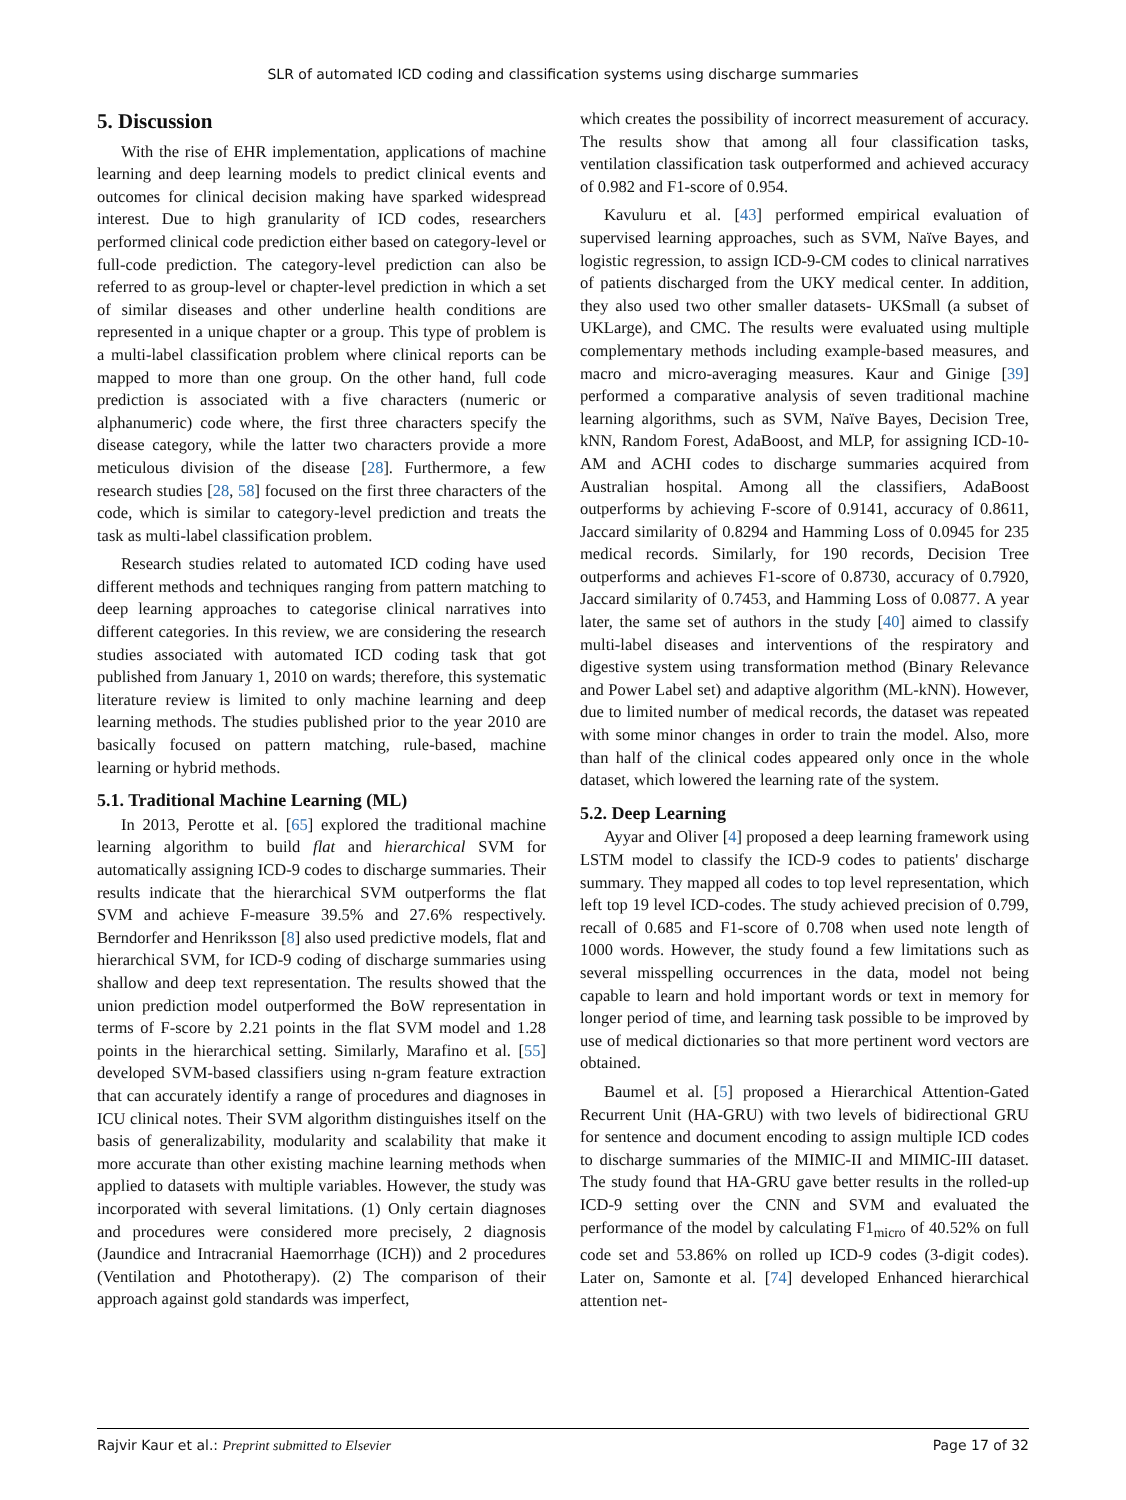SLR of automated ICD coding and classification systems using discharge summaries
5. Discussion
With the rise of EHR implementation, applications of machine learning and deep learning models to predict clinical events and outcomes for clinical decision making have sparked widespread interest. Due to high granularity of ICD codes, researchers performed clinical code prediction either based on category-level or full-code prediction. The category-level prediction can also be referred to as group-level or chapter-level prediction in which a set of similar diseases and other underline health conditions are represented in a unique chapter or a group. This type of problem is a multi-label classification problem where clinical reports can be mapped to more than one group. On the other hand, full code prediction is associated with a five characters (numeric or alphanumeric) code where, the first three characters specify the disease category, while the latter two characters provide a more meticulous division of the disease [28]. Furthermore, a few research studies [28, 58] focused on the first three characters of the code, which is similar to category-level prediction and treats the task as multi-label classification problem.
Research studies related to automated ICD coding have used different methods and techniques ranging from pattern matching to deep learning approaches to categorise clinical narratives into different categories. In this review, we are considering the research studies associated with automated ICD coding task that got published from January 1, 2010 on wards; therefore, this systematic literature review is limited to only machine learning and deep learning methods. The studies published prior to the year 2010 are basically focused on pattern matching, rule-based, machine learning or hybrid methods.
5.1. Traditional Machine Learning (ML)
In 2013, Perotte et al. [65] explored the traditional machine learning algorithm to build flat and hierarchical SVM for automatically assigning ICD-9 codes to discharge summaries. Their results indicate that the hierarchical SVM outperforms the flat SVM and achieve F-measure 39.5% and 27.6% respectively. Berndorfer and Henriksson [8] also used predictive models, flat and hierarchical SVM, for ICD-9 coding of discharge summaries using shallow and deep text representation. The results showed that the union prediction model outperformed the BoW representation in terms of F-score by 2.21 points in the flat SVM model and 1.28 points in the hierarchical setting. Similarly, Marafino et al. [55] developed SVM-based classifiers using n-gram feature extraction that can accurately identify a range of procedures and diagnoses in ICU clinical notes. Their SVM algorithm distinguishes itself on the basis of generalizability, modularity and scalability that make it more accurate than other existing machine learning methods when applied to datasets with multiple variables. However, the study was incorporated with several limitations. (1) Only certain diagnoses and procedures were considered more precisely, 2 diagnosis (Jaundice and Intracranial Haemorrhage (ICH)) and 2 procedures (Ventilation and Phototherapy). (2) The comparison of their approach against gold standards was imperfect,
which creates the possibility of incorrect measurement of accuracy. The results show that among all four classification tasks, ventilation classification task outperformed and achieved accuracy of 0.982 and F1-score of 0.954.
Kavuluru et al. [43] performed empirical evaluation of supervised learning approaches, such as SVM, Naïve Bayes, and logistic regression, to assign ICD-9-CM codes to clinical narratives of patients discharged from the UKY medical center. In addition, they also used two other smaller datasets- UKSmall (a subset of UKLarge), and CMC. The results were evaluated using multiple complementary methods including example-based measures, and macro and micro-averaging measures. Kaur and Ginige [39] performed a comparative analysis of seven traditional machine learning algorithms, such as SVM, Naïve Bayes, Decision Tree, kNN, Random Forest, AdaBoost, and MLP, for assigning ICD-10-AM and ACHI codes to discharge summaries acquired from Australian hospital. Among all the classifiers, AdaBoost outperforms by achieving F-score of 0.9141, accuracy of 0.8611, Jaccard similarity of 0.8294 and Hamming Loss of 0.0945 for 235 medical records. Similarly, for 190 records, Decision Tree outperforms and achieves F1-score of 0.8730, accuracy of 0.7920, Jaccard similarity of 0.7453, and Hamming Loss of 0.0877. A year later, the same set of authors in the study [40] aimed to classify multi-label diseases and interventions of the respiratory and digestive system using transformation method (Binary Relevance and Power Label set) and adaptive algorithm (ML-kNN). However, due to limited number of medical records, the dataset was repeated with some minor changes in order to train the model. Also, more than half of the clinical codes appeared only once in the whole dataset, which lowered the learning rate of the system.
5.2. Deep Learning
Ayyar and Oliver [4] proposed a deep learning framework using LSTM model to classify the ICD-9 codes to patients' discharge summary. They mapped all codes to top level representation, which left top 19 level ICD-codes. The study achieved precision of 0.799, recall of 0.685 and F1-score of 0.708 when used note length of 1000 words. However, the study found a few limitations such as several misspelling occurrences in the data, model not being capable to learn and hold important words or text in memory for longer period of time, and learning task possible to be improved by use of medical dictionaries so that more pertinent word vectors are obtained.
Baumel et al. [5] proposed a Hierarchical Attention-Gated Recurrent Unit (HA-GRU) with two levels of bidirectional GRU for sentence and document encoding to assign multiple ICD codes to discharge summaries of the MIMIC-II and MIMIC-III dataset. The study found that HA-GRU gave better results in the rolled-up ICD-9 setting over the CNN and SVM and evaluated the performance of the model by calculating F1<sub>micro</sub> of 40.52% on full code set and 53.86% on rolled up ICD-9 codes (3-digit codes). Later on, Samonte et al. [74] developed Enhanced hierarchical attention net-
Rajvir Kaur et al.: Preprint submitted to Elsevier Page 17 of 32